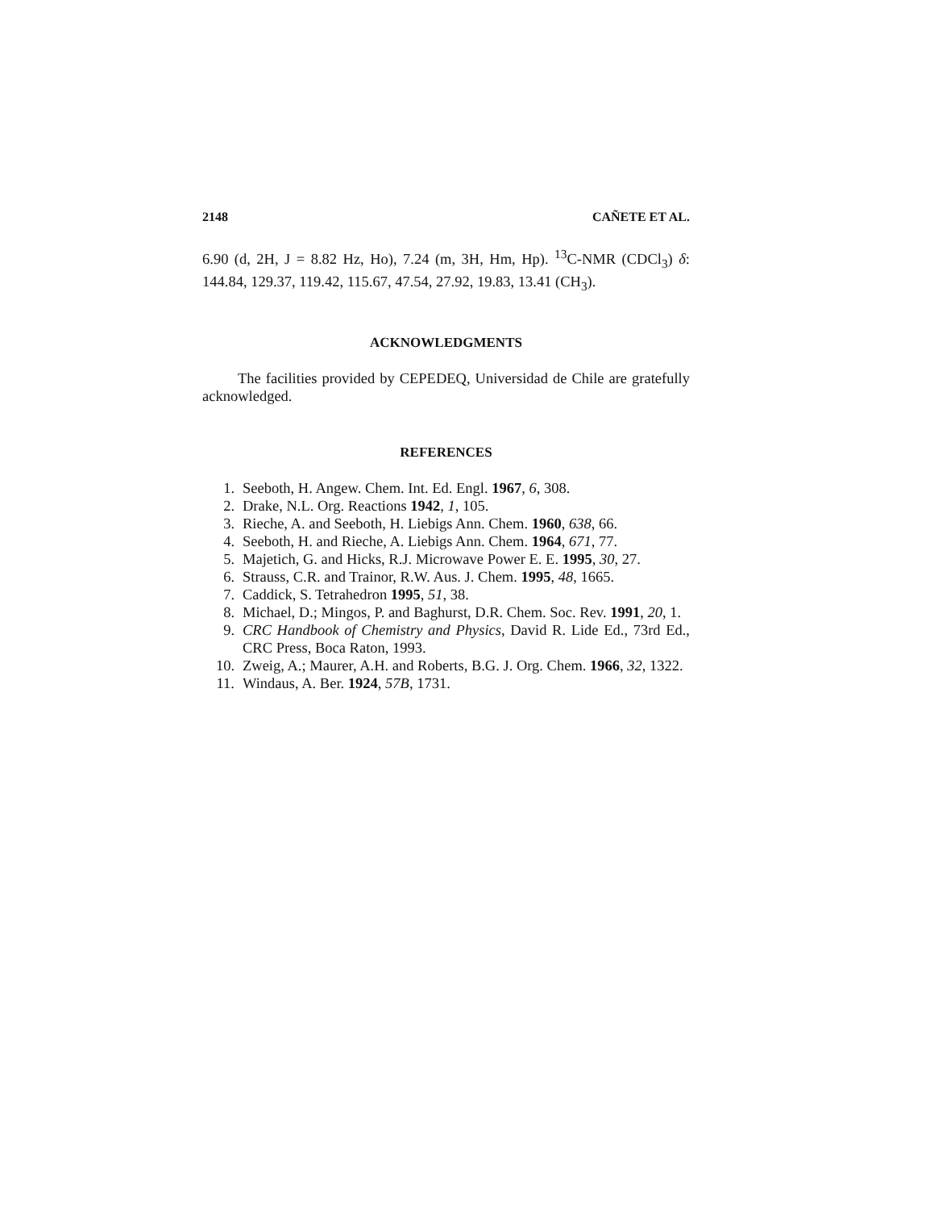2148 CAÑETE ET AL.
6.90 (d, 2H, J = 8.82 Hz, Ho), 7.24 (m, 3H, Hm, Hp). <sup>13</sup>C-NMR (CDCl<sub>3</sub>) δ: 144.84, 129.37, 119.42, 115.67, 47.54, 27.92, 19.83, 13.41 (CH<sub>3</sub>).
ACKNOWLEDGMENTS
The facilities provided by CEPEDEQ, Universidad de Chile are gratefully acknowledged.
REFERENCES
1. Seeboth, H. Angew. Chem. Int. Ed. Engl. 1967, 6, 308.
2. Drake, N.L. Org. Reactions 1942, 1, 105.
3. Rieche, A. and Seeboth, H. Liebigs Ann. Chem. 1960, 638, 66.
4. Seeboth, H. and Rieche, A. Liebigs Ann. Chem. 1964, 671, 77.
5. Majetich, G. and Hicks, R.J. Microwave Power E. E. 1995, 30, 27.
6. Strauss, C.R. and Trainor, R.W. Aus. J. Chem. 1995, 48, 1665.
7. Caddick, S. Tetrahedron 1995, 51, 38.
8. Michael, D.; Mingos, P. and Baghurst, D.R. Chem. Soc. Rev. 1991, 20, 1.
9. CRC Handbook of Chemistry and Physics, David R. Lide Ed., 73rd Ed., CRC Press, Boca Raton, 1993.
10. Zweig, A.; Maurer, A.H. and Roberts, B.G. J. Org. Chem. 1966, 32, 1322.
11. Windaus, A. Ber. 1924, 57B, 1731.